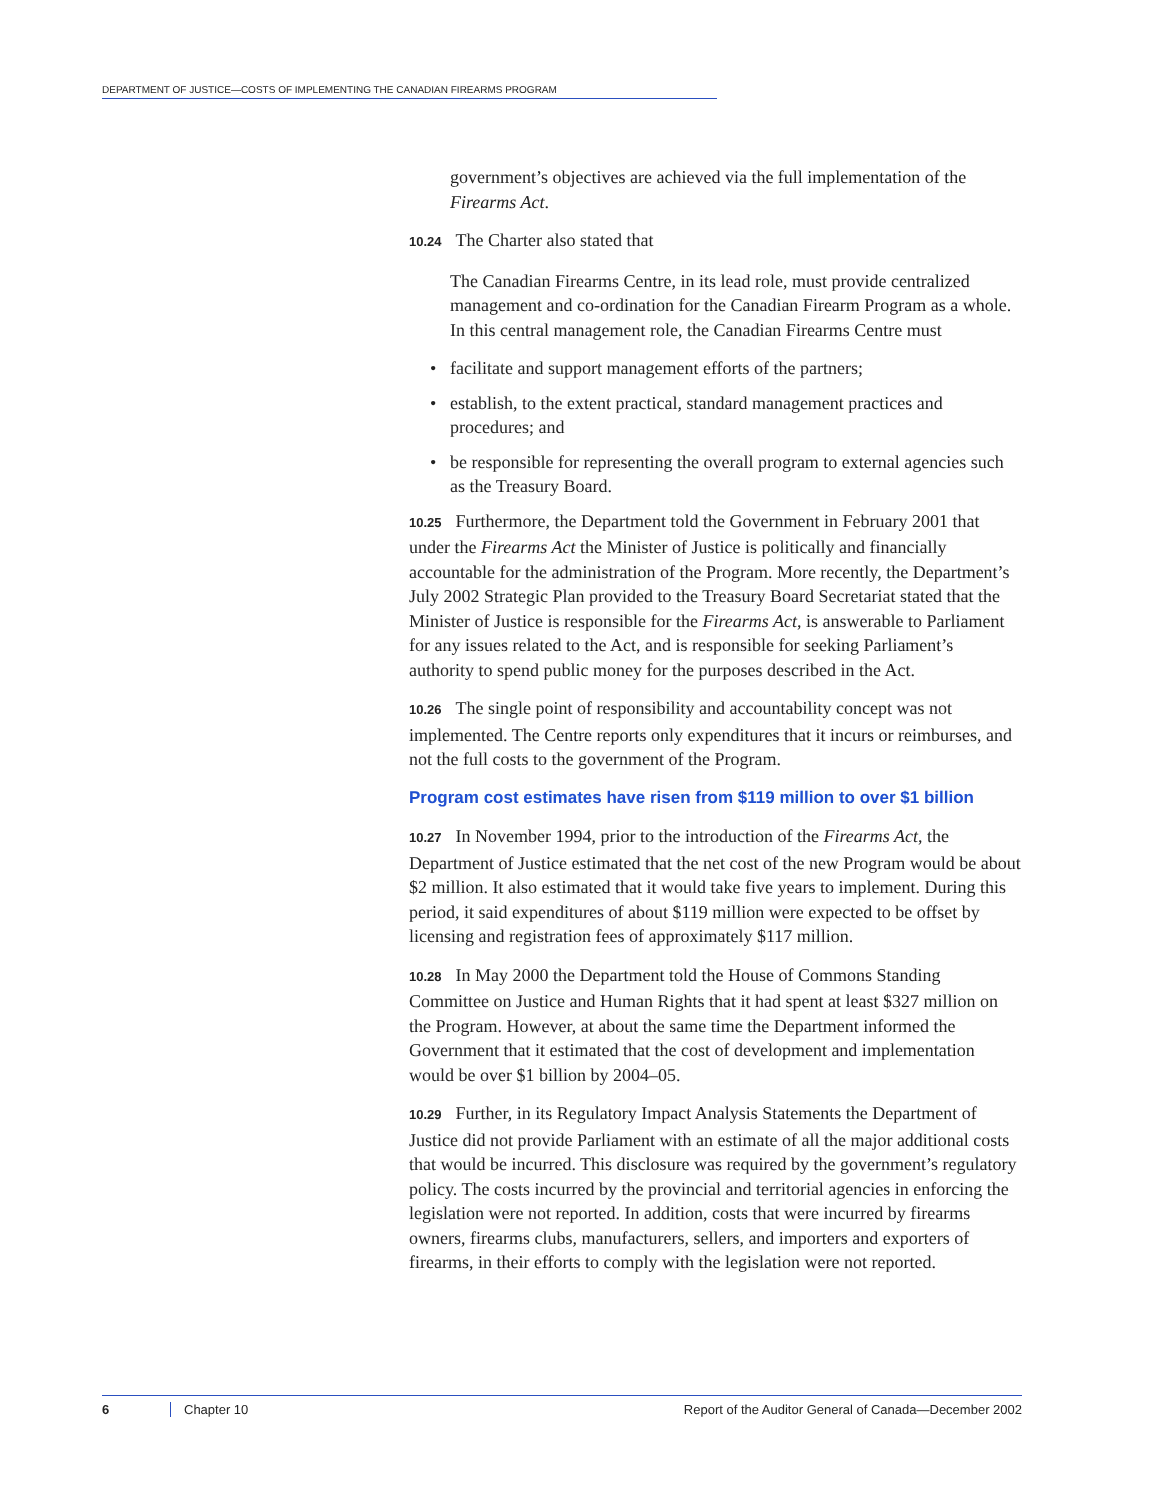DEPARTMENT OF JUSTICE—COSTS OF IMPLEMENTING THE CANADIAN FIREARMS PROGRAM
government’s objectives are achieved via the full implementation of the Firearms Act.
10.24 The Charter also stated that
The Canadian Firearms Centre, in its lead role, must provide centralized management and co-ordination for the Canadian Firearm Program as a whole. In this central management role, the Canadian Firearms Centre must
• facilitate and support management efforts of the partners;
• establish, to the extent practical, standard management practices and procedures; and
• be responsible for representing the overall program to external agencies such as the Treasury Board.
10.25 Furthermore, the Department told the Government in February 2001 that under the Firearms Act the Minister of Justice is politically and financially accountable for the administration of the Program. More recently, the Department’s July 2002 Strategic Plan provided to the Treasury Board Secretariat stated that the Minister of Justice is responsible for the Firearms Act, is answerable to Parliament for any issues related to the Act, and is responsible for seeking Parliament’s authority to spend public money for the purposes described in the Act.
10.26 The single point of responsibility and accountability concept was not implemented. The Centre reports only expenditures that it incurs or reimburses, and not the full costs to the government of the Program.
Program cost estimates have risen from $119 million to over $1 billion
10.27 In November 1994, prior to the introduction of the Firearms Act, the Department of Justice estimated that the net cost of the new Program would be about $2 million. It also estimated that it would take five years to implement. During this period, it said expenditures of about $119 million were expected to be offset by licensing and registration fees of approximately $117 million.
10.28 In May 2000 the Department told the House of Commons Standing Committee on Justice and Human Rights that it had spent at least $327 million on the Program. However, at about the same time the Department informed the Government that it estimated that the cost of development and implementation would be over $1 billion by 2004–05.
10.29 Further, in its Regulatory Impact Analysis Statements the Department of Justice did not provide Parliament with an estimate of all the major additional costs that would be incurred. This disclosure was required by the government’s regulatory policy. The costs incurred by the provincial and territorial agencies in enforcing the legislation were not reported. In addition, costs that were incurred by firearms owners, firearms clubs, manufacturers, sellers, and importers and exporters of firearms, in their efforts to comply with the legislation were not reported.
6 Chapter 10 Report of the Auditor General of Canada—December 2002